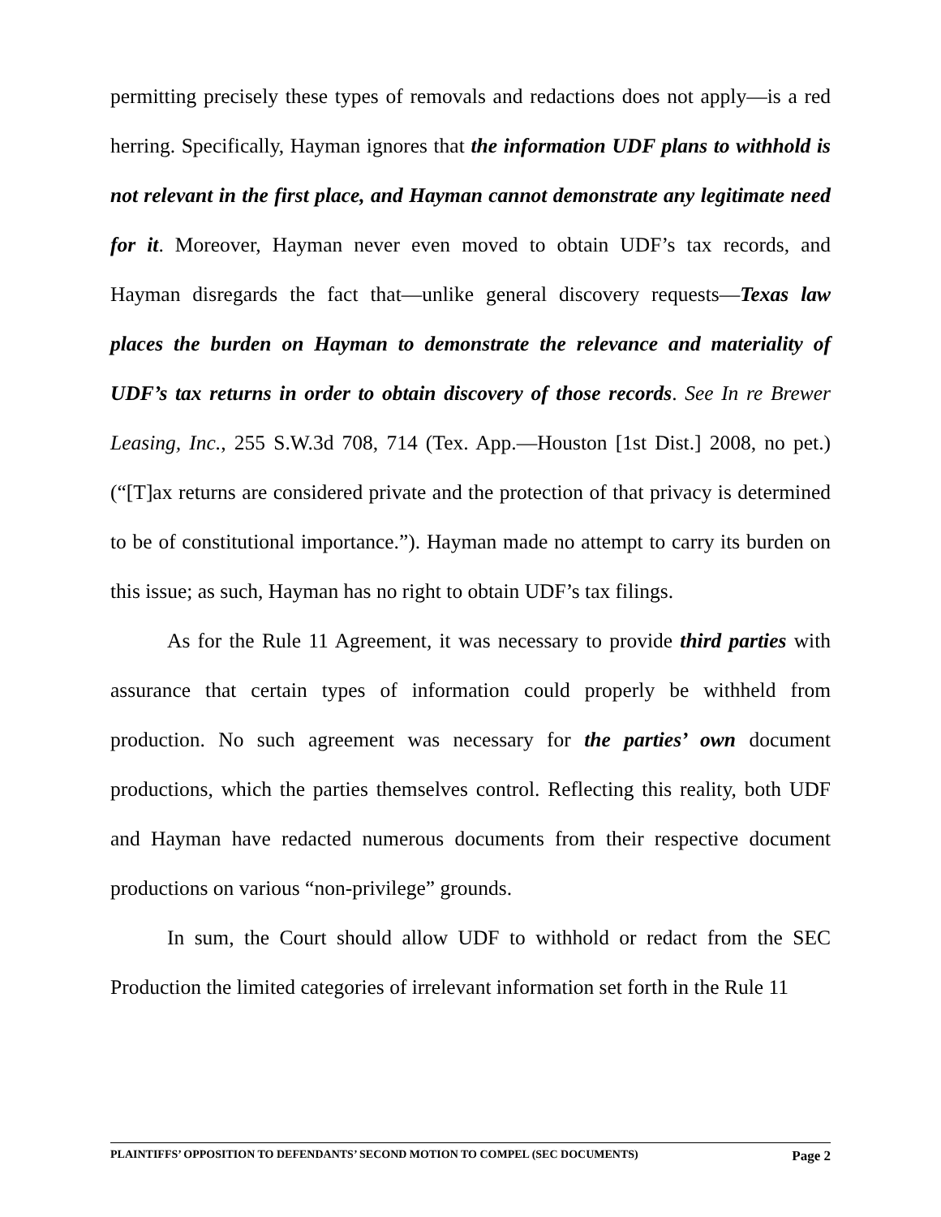permitting precisely these types of removals and redactions does not apply—is a red herring. Specifically, Hayman ignores that the information UDF plans to withhold is not relevant in the first place, and Hayman cannot demonstrate any legitimate need for it. Moreover, Hayman never even moved to obtain UDF’s tax records, and Hayman disregards the fact that—unlike general discovery requests—Texas law places the burden on Hayman to demonstrate the relevance and materiality of UDF’s tax returns in order to obtain discovery of those records. See In re Brewer Leasing, Inc., 255 S.W.3d 708, 714 (Tex. App.—Houston [1st Dist.] 2008, no pet.) (“[T]ax returns are considered private and the protection of that privacy is determined to be of constitutional importance.”). Hayman made no attempt to carry its burden on this issue; as such, Hayman has no right to obtain UDF’s tax filings.
As for the Rule 11 Agreement, it was necessary to provide third parties with assurance that certain types of information could properly be withheld from production. No such agreement was necessary for the parties’ own document productions, which the parties themselves control. Reflecting this reality, both UDF and Hayman have redacted numerous documents from their respective document productions on various “non-privilege” grounds.
In sum, the Court should allow UDF to withhold or redact from the SEC Production the limited categories of irrelevant information set forth in the Rule 11
PLAINTIFFS’ OPPOSITION TO DEFENDANTS’ SECOND MOTION TO COMPEL (SEC DOCUMENTS) Page 2